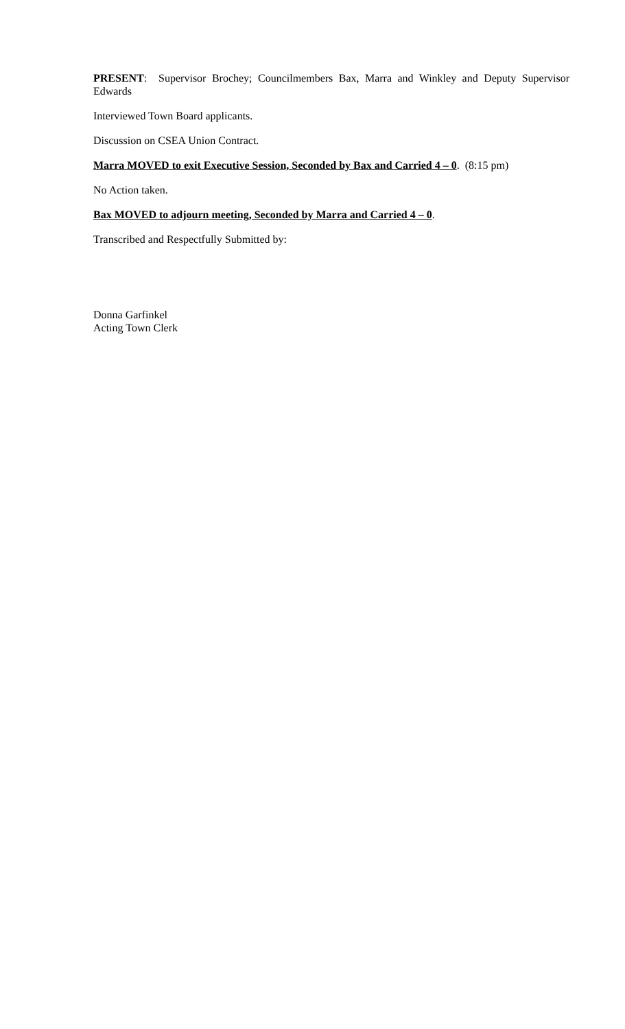PRESENT: Supervisor Brochey; Councilmembers Bax, Marra and Winkley and Deputy Supervisor Edwards
Interviewed Town Board applicants.
Discussion on CSEA Union Contract.
Marra MOVED to exit Executive Session, Seconded by Bax and Carried 4 – 0. (8:15 pm)
No Action taken.
Bax MOVED to adjourn meeting, Seconded by Marra and Carried 4 – 0.
Transcribed and Respectfully Submitted by:
Donna Garfinkel
Acting Town Clerk